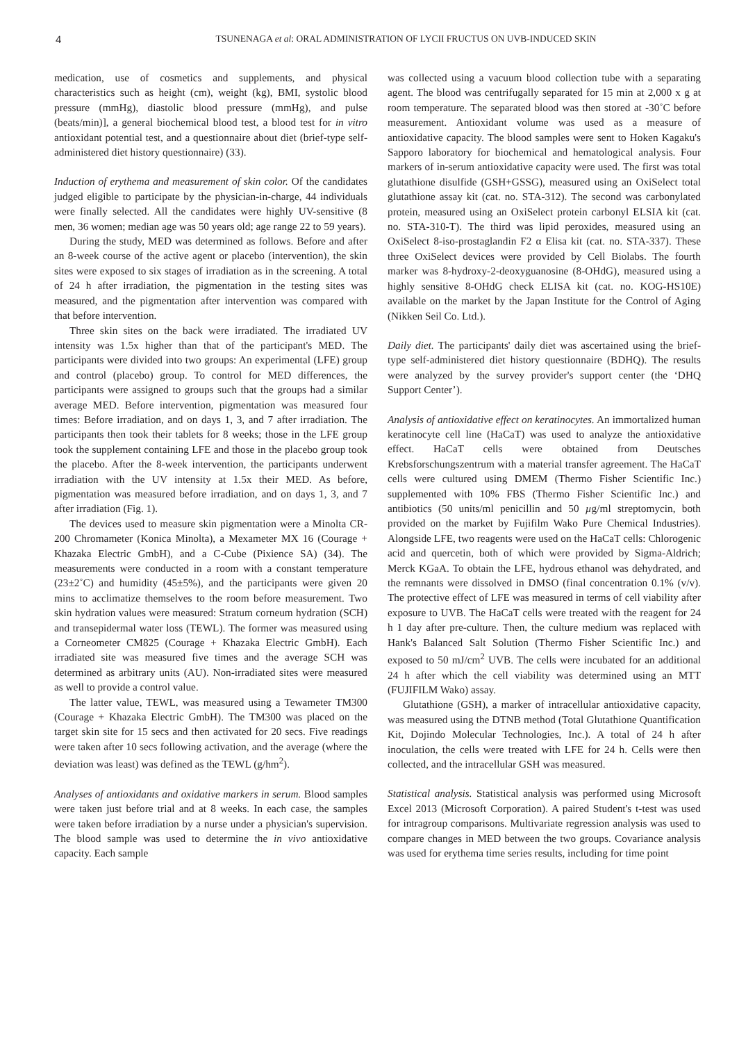4 TSUNENAGA et al: ORAL ADMINISTRATION OF LYCII FRUCTUS ON UVB-INDUCED SKIN
medication, use of cosmetics and supplements, and physical characteristics such as height (cm), weight (kg), BMI, systolic blood pressure (mmHg), diastolic blood pressure (mmHg), and pulse (beats/min)], a general biochemical blood test, a blood test for in vitro antioxidant potential test, and a questionnaire about diet (brief-type self-administered diet history questionnaire) (33).
Induction of erythema and measurement of skin color. Of the candidates judged eligible to participate by the physician-in-charge, 44 individuals were finally selected. All the candidates were highly UV-sensitive (8 men, 36 women; median age was 50 years old; age range 22 to 59 years).
During the study, MED was determined as follows. Before and after an 8-week course of the active agent or placebo (intervention), the skin sites were exposed to six stages of irradiation as in the screening. A total of 24 h after irradiation, the pigmentation in the testing sites was measured, and the pigmentation after intervention was compared with that before intervention.
Three skin sites on the back were irradiated. The irradiated UV intensity was 1.5x higher than that of the participant's MED. The participants were divided into two groups: An experimental (LFE) group and control (placebo) group. To control for MED differences, the participants were assigned to groups such that the groups had a similar average MED. Before intervention, pigmentation was measured four times: Before irradiation, and on days 1, 3, and 7 after irradiation. The participants then took their tablets for 8 weeks; those in the LFE group took the supplement containing LFE and those in the placebo group took the placebo. After the 8-week intervention, the participants underwent irradiation with the UV intensity at 1.5x their MED. As before, pigmentation was measured before irradiation, and on days 1, 3, and 7 after irradiation (Fig. 1).
The devices used to measure skin pigmentation were a Minolta CR-200 Chromameter (Konica Minolta), a Mexameter MX 16 (Courage + Khazaka Electric GmbH), and a C-Cube (Pixience SA) (34). The measurements were conducted in a room with a constant temperature (23±2˚C) and humidity (45±5%), and the participants were given 20 mins to acclimatize themselves to the room before measurement. Two skin hydration values were measured: Stratum corneum hydration (SCH) and transepidermal water loss (TEWL). The former was measured using a Corneometer CM825 (Courage + Khazaka Electric GmbH). Each irradiated site was measured five times and the average SCH was determined as arbitrary units (AU). Non-irradiated sites were measured as well to provide a control value.
The latter value, TEWL, was measured using a Tewameter TM300 (Courage + Khazaka Electric GmbH). The TM300 was placed on the target skin site for 15 secs and then activated for 20 secs. Five readings were taken after 10 secs following activation, and the average (where the deviation was least) was defined as the TEWL (g/hm<sup>2</sup>).
Analyses of antioxidants and oxidative markers in serum. Blood samples were taken just before trial and at 8 weeks. In each case, the samples were taken before irradiation by a nurse under a physician's supervision. The blood sample was used to determine the in vivo antioxidative capacity. Each sample
was collected using a vacuum blood collection tube with a separating agent. The blood was centrifugally separated for 15 min at 2,000 x g at room temperature. The separated blood was then stored at -30˚C before measurement. Antioxidant volume was used as a measure of antioxidative capacity. The blood samples were sent to Hoken Kagaku's Sapporo laboratory for biochemical and hematological analysis. Four markers of in-serum antioxidative capacity were used. The first was total glutathione disulfide (GSH+GSSG), measured using an OxiSelect total glutathione assay kit (cat. no. STA-312). The second was carbonylated protein, measured using an OxiSelect protein carbonyl ELSIA kit (cat. no. STA-310-T). The third was lipid peroxides, measured using an OxiSelect 8-iso-prostaglandin F2 α Elisa kit (cat. no. STA-337). These three OxiSelect devices were provided by Cell Biolabs. The fourth marker was 8-hydroxy-2-deoxyguanosine (8-OHdG), measured using a highly sensitive 8-OHdG check ELISA kit (cat. no. KOG-HS10E) available on the market by the Japan Institute for the Control of Aging (Nikken Seil Co. Ltd.).
Daily diet. The participants' daily diet was ascertained using the brief-type self-administered diet history questionnaire (BDHQ). The results were analyzed by the survey provider's support center (the ‘DHQ Support Center’).
Analysis of antioxidative effect on keratinocytes. An immortalized human keratinocyte cell line (HaCaT) was used to analyze the antioxidative effect. HaCaT cells were obtained from Deutsches Krebsforschungszentrum with a material transfer agreement. The HaCaT cells were cultured using DMEM (Thermo Fisher Scientific Inc.) supplemented with 10% FBS (Thermo Fisher Scientific Inc.) and antibiotics (50 units/ml penicillin and 50 µg/ml streptomycin, both provided on the market by Fujifilm Wako Pure Chemical Industries). Alongside LFE, two reagents were used on the HaCaT cells: Chlorogenic acid and quercetin, both of which were provided by Sigma-Aldrich; Merck KGaA. To obtain the LFE, hydrous ethanol was dehydrated, and the remnants were dissolved in DMSO (final concentration 0.1% (v/v). The protective effect of LFE was measured in terms of cell viability after exposure to UVB. The HaCaT cells were treated with the reagent for 24 h 1 day after pre-culture. Then, the culture medium was replaced with Hank's Balanced Salt Solution (Thermo Fisher Scientific Inc.) and exposed to 50 mJ/cm<sup>2</sup> UVB. The cells were incubated for an additional 24 h after which the cell viability was determined using an MTT (FUJIFILM Wako) assay.
Glutathione (GSH), a marker of intracellular antioxidative capacity, was measured using the DTNB method (Total Glutathione Quantification Kit, Dojindo Molecular Technologies, Inc.). A total of 24 h after inoculation, the cells were treated with LFE for 24 h. Cells were then collected, and the intracellular GSH was measured.
Statistical analysis. Statistical analysis was performed using Microsoft Excel 2013 (Microsoft Corporation). A paired Student's t-test was used for intragroup comparisons. Multivariate regression analysis was used to compare changes in MED between the two groups. Covariance analysis was used for erythema time series results, including for time point